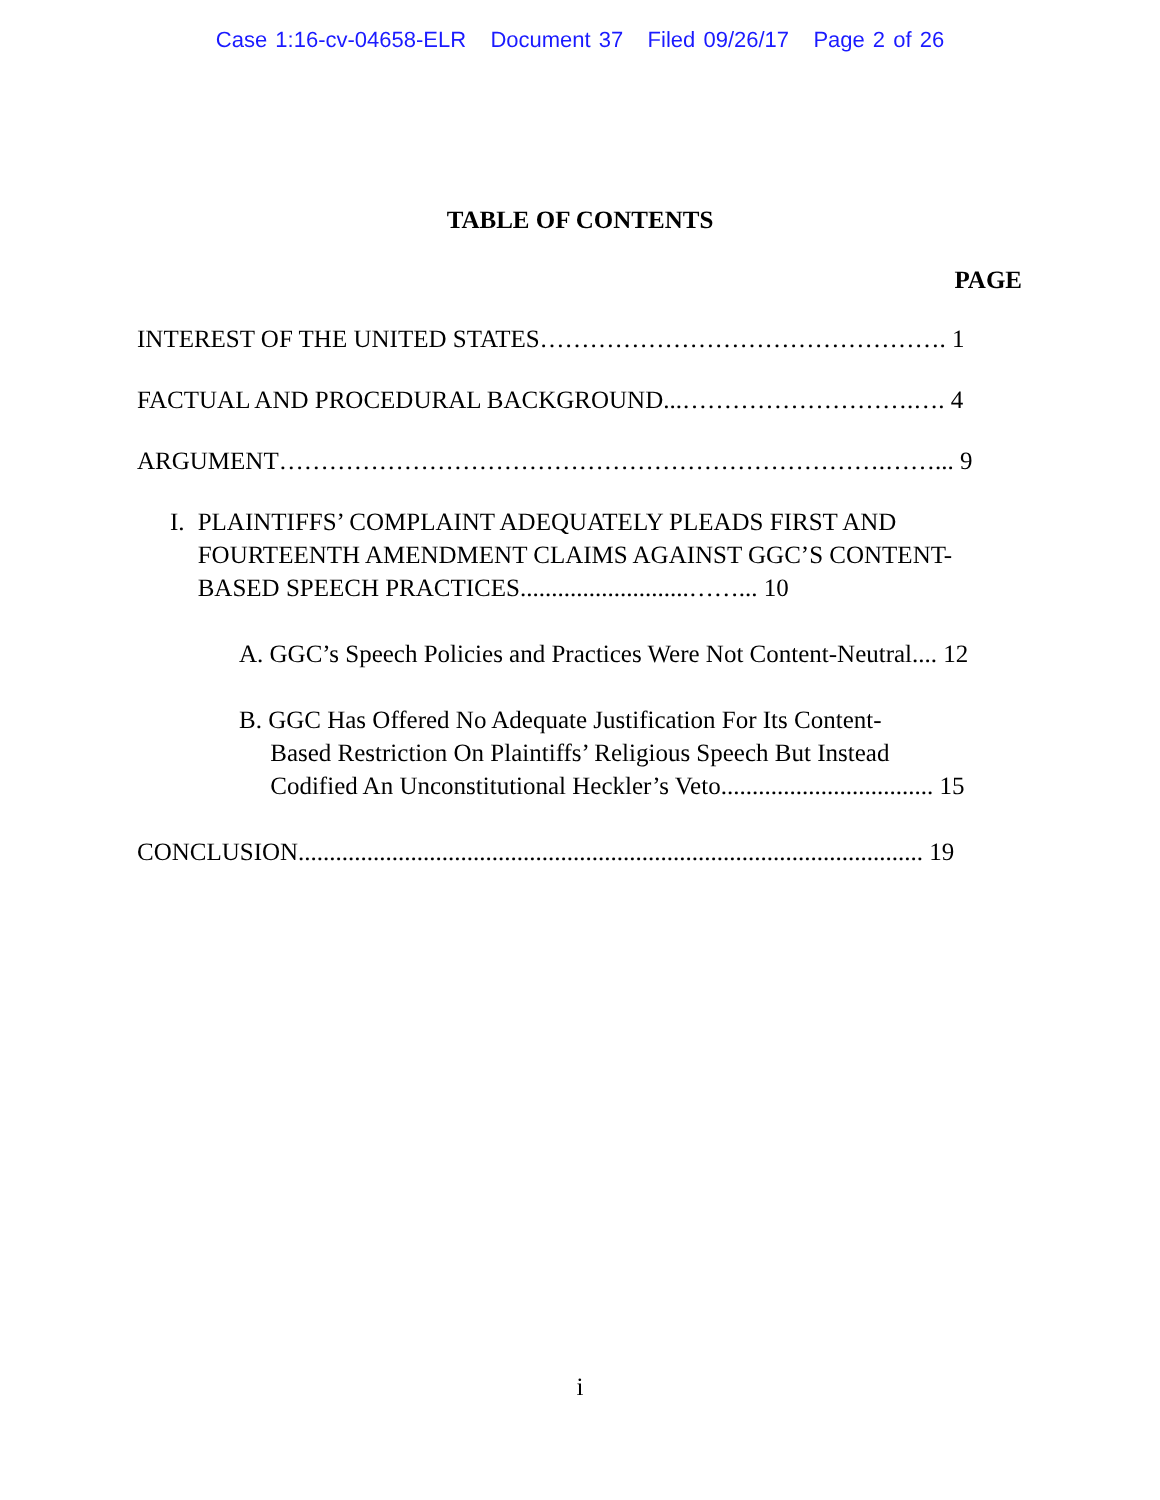Case 1:16-cv-04658-ELR Document 37 Filed 09/26/17 Page 2 of 26
TABLE OF CONTENTS
PAGE
INTEREST OF THE UNITED STATES…………………………………………. 1
FACTUAL AND PROCEDURAL BACKGROUND...……………………….…. 4
ARGUMENT……………………………………………………………….……... 9
I. PLAINTIFFS’ COMPLAINT ADEQUATELY PLEADS FIRST AND FOURTEENTH AMENDMENT CLAIMS AGAINST GGC’S CONTENT-BASED SPEECH PRACTICES...........................……... 10
A. GGC’s Speech Policies and Practices Were Not Content-Neutral.... 12
B. GGC Has Offered No Adequate Justification For Its Content-
Based Restriction On Plaintiffs’ Religious Speech But Instead
Codified An Unconstitutional Heckler’s Veto.................................. 15
CONCLUSION.................................................................................................... 19
i